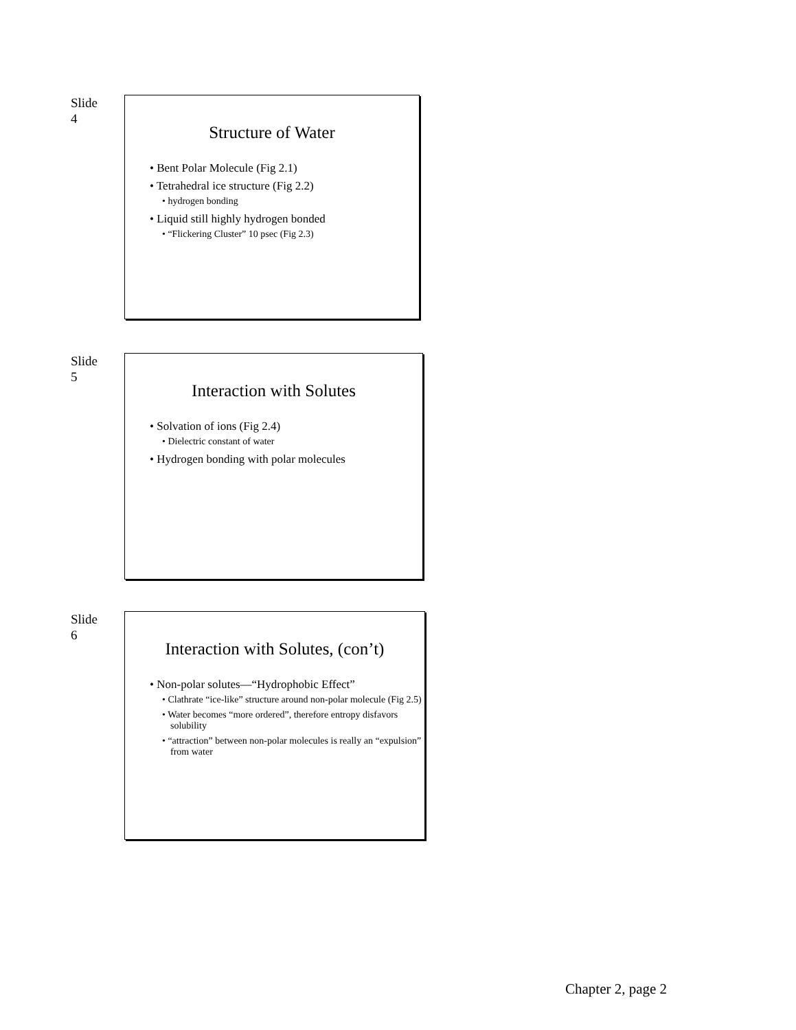Slide
4
Structure of Water
• Bent Polar Molecule (Fig 2.1)
• Tetrahedral ice structure (Fig 2.2)
• hydrogen bonding
• Liquid still highly hydrogen bonded
• “Flickering Cluster” 10 psec (Fig 2.3)
Slide
5
Interaction with Solutes
• Solvation of ions (Fig 2.4)
• Dielectric constant of water
• Hydrogen bonding with polar molecules
Slide
6
Interaction with Solutes, (con’t)
• Non-polar solutes—“Hydrophobic Effect”
• Clathrate “ice-like” structure around non-polar molecule (Fig 2.5)
• Water becomes “more ordered”, therefore entropy disfavors solubility
• “attraction” between non-polar molecules is really an “expulsion” from water
Chapter 2, page 2